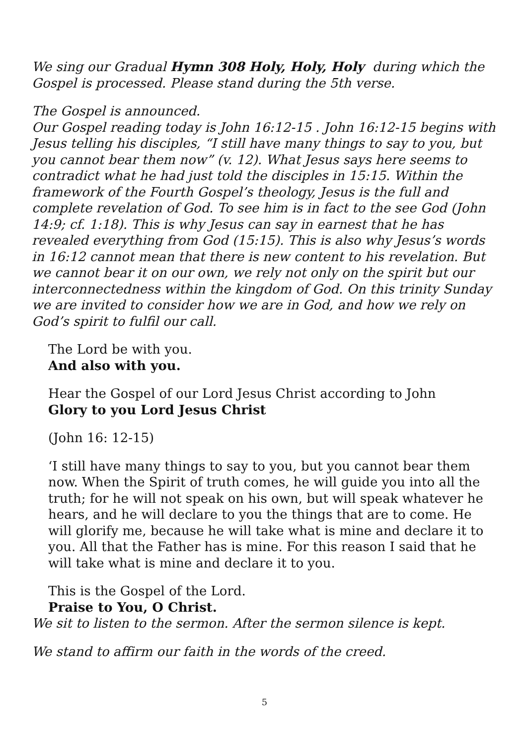We sing our Gradual Hymn 308 Holy, Holy, Holy during which the Gospel is processed. Please stand during the 5th verse.
The Gospel is announced.
Our Gospel reading today is John 16:12-15 . John 16:12-15 begins with Jesus telling his disciples, “I still have many things to say to you, but you cannot bear them now” (v. 12). What Jesus says here seems to contradict what he had just told the disciples in 15:15. Within the framework of the Fourth Gospel’s theology, Jesus is the full and complete revelation of God. To see him is in fact to the see God (John 14:9; cf. 1:18). This is why Jesus can say in earnest that he has revealed everything from God (15:15). This is also why Jesus’s words in 16:12 cannot mean that there is new content to his revelation. But we cannot bear it on our own, we rely not only on the spirit but our interconnectedness within the kingdom of God. On this trinity Sunday we are invited to consider how we are in God, and how we rely on God’s spirit to fulfil our call.
The Lord be with you.
And also with you.
Hear the Gospel of our Lord Jesus Christ according to John
Glory to you Lord Jesus Christ
(John 16: 12-15)
‘I still have many things to say to you, but you cannot bear them now. When the Spirit of truth comes, he will guide you into all the truth; for he will not speak on his own, but will speak whatever he hears, and he will declare to you the things that are to come. He will glorify me, because he will take what is mine and declare it to you. All that the Father has is mine. For this reason I said that he will take what is mine and declare it to you.
This is the Gospel of the Lord.
Praise to You, O Christ.
We sit to listen to the sermon. After the sermon silence is kept.
We stand to affirm our faith in the words of the creed.
5